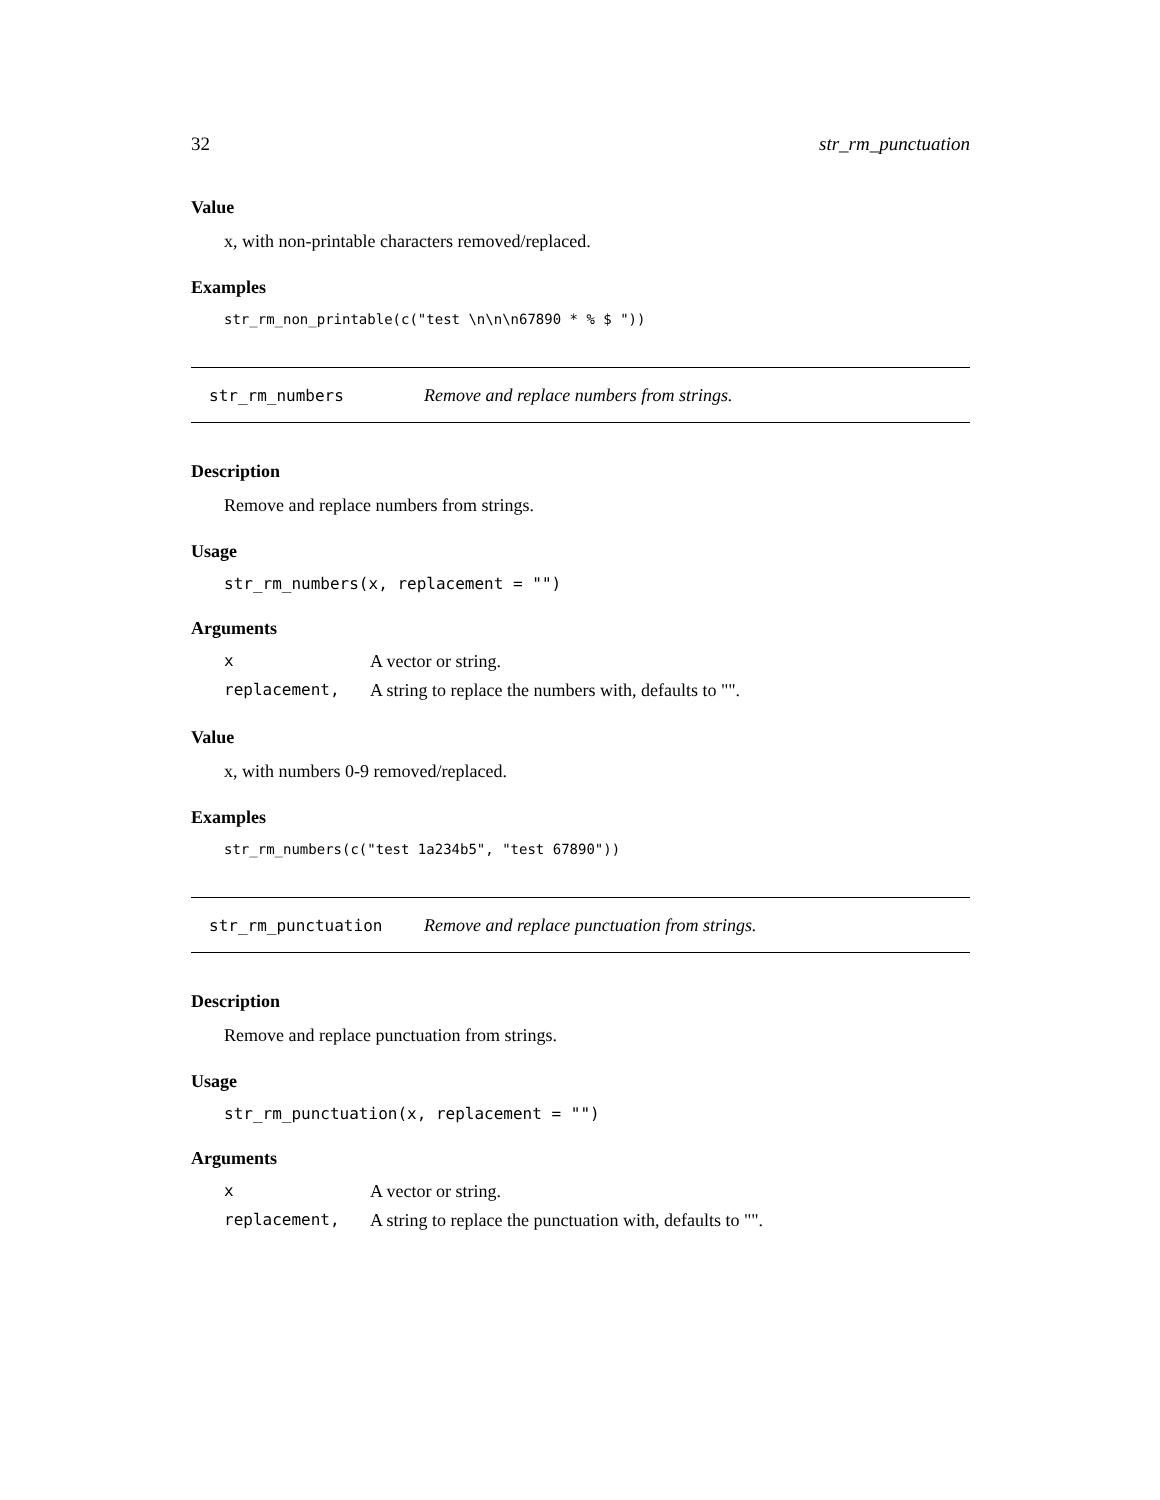32 str_rm_punctuation
Value
x, with non-printable characters removed/replaced.
Examples
str_rm_non_printable(c("test \n\n\n67890 * % $ "))
str_rm_numbers Remove and replace numbers from strings.
Description
Remove and replace numbers from strings.
Usage
str_rm_numbers(x, replacement = "")
Arguments
| x | A vector or string. |
| replacement, | A string to replace the numbers with, defaults to "". |
Value
x, with numbers 0-9 removed/replaced.
Examples
str_rm_numbers(c("test 1a234b5", "test 67890"))
str_rm_punctuation Remove and replace punctuation from strings.
Description
Remove and replace punctuation from strings.
Usage
str_rm_punctuation(x, replacement = "")
Arguments
| x | A vector or string. |
| replacement, | A string to replace the punctuation with, defaults to "". |